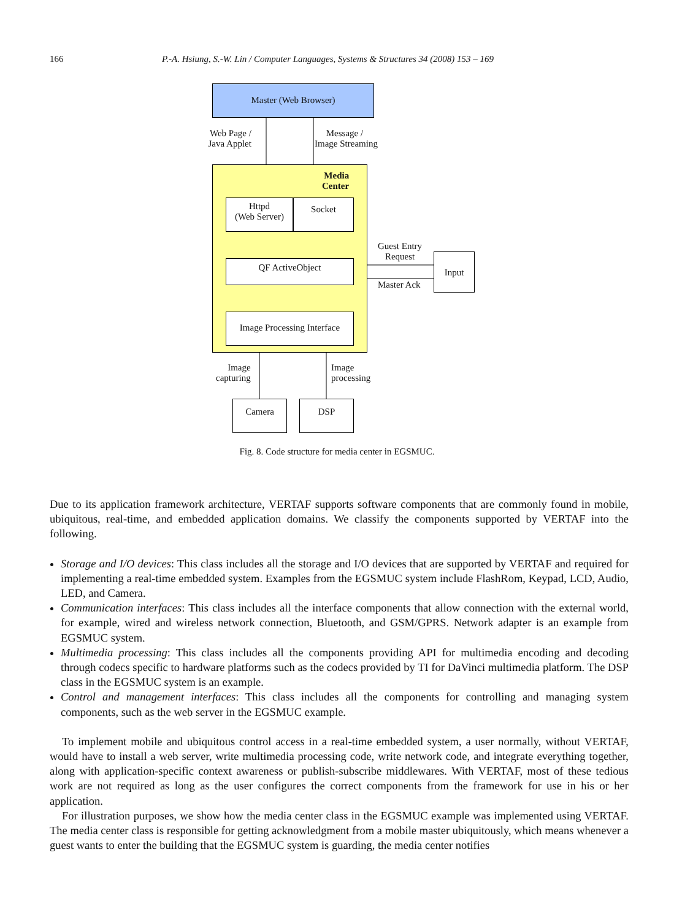166 P.-A. Hsiung, S.-W. Lin / Computer Languages, Systems & Structures 34 (2008) 153 – 169
Master (Web Browser)
Web Page /
Java Applet
Message /
Image Streaming
Media
Center
Httpd
(Web Server)
Socket
QF ActiveObject
Guest Entry
Request
Master Ack
Input
Image Processing Interface
Image
capturing
Image
processing
Camera DSP
Fig. 8. Code structure for media center in EGSMUC.
Due to its application framework architecture, VERTAF supports software components that are commonly found in mobile, ubiquitous, real-time, and embedded application domains. We classify the components supported by VERTAF into the following.
Storage and I/O devices: This class includes all the storage and I/O devices that are supported by VERTAF and required for implementing a real-time embedded system. Examples from the EGSMUC system include FlashRom, Keypad, LCD, Audio, LED, and Camera.
Communication interfaces: This class includes all the interface components that allow connection with the external world, for example, wired and wireless network connection, Bluetooth, and GSM/GPRS. Network adapter is an example from EGSMUC system.
Multimedia processing: This class includes all the components providing API for multimedia encoding and decoding through codecs specific to hardware platforms such as the codecs provided by TI for DaVinci multimedia platform. The DSP class in the EGSMUC system is an example.
Control and management interfaces: This class includes all the components for controlling and managing system components, such as the web server in the EGSMUC example.
To implement mobile and ubiquitous control access in a real-time embedded system, a user normally, without VERTAF, would have to install a web server, write multimedia processing code, write network code, and integrate everything together, along with application-specific context awareness or publish-subscribe middlewares. With VERTAF, most of these tedious work are not required as long as the user configures the correct components from the framework for use in his or her application.
For illustration purposes, we show how the media center class in the EGSMUC example was implemented using VERTAF. The media center class is responsible for getting acknowledgment from a mobile master ubiquitously, which means whenever a guest wants to enter the building that the EGSMUC system is guarding, the media center notifies